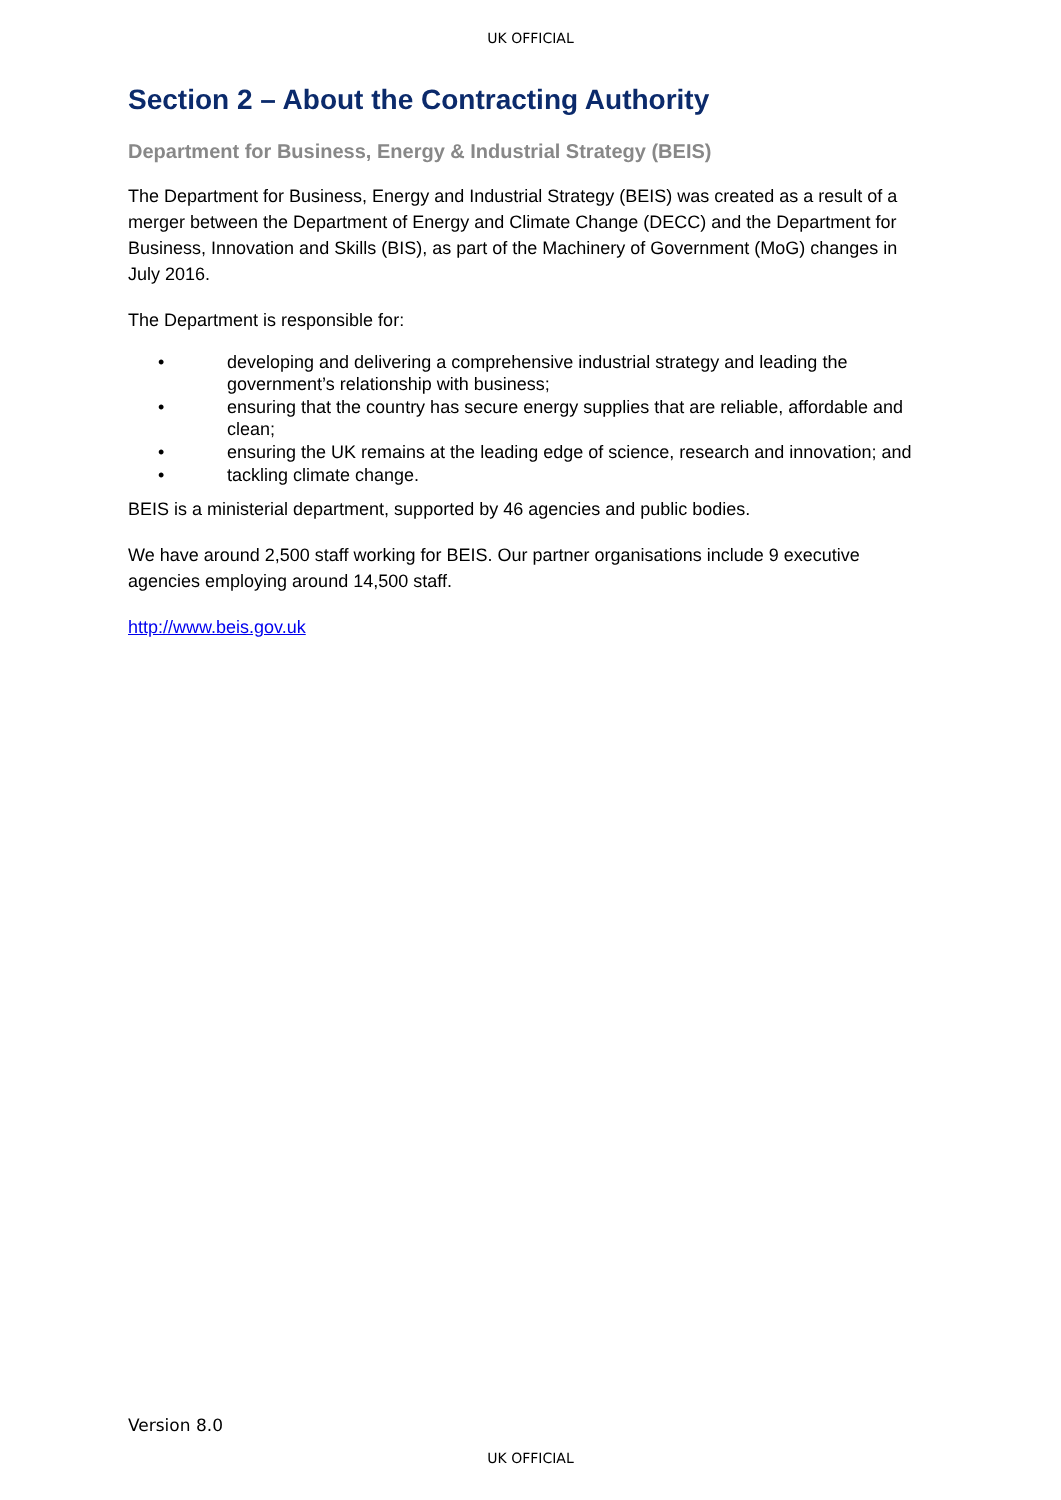UK OFFICIAL
Section 2 – About the Contracting Authority
Department for Business, Energy & Industrial Strategy (BEIS)
The Department for Business, Energy and Industrial Strategy (BEIS) was created as a result of a merger between the Department of Energy and Climate Change (DECC) and the Department for Business, Innovation and Skills (BIS), as part of the Machinery of Government (MoG) changes in July 2016.
The Department is responsible for:
• developing and delivering a comprehensive industrial strategy and leading the government’s relationship with business;
• ensuring that the country has secure energy supplies that are reliable, affordable and clean;
• ensuring the UK remains at the leading edge of science, research and innovation; and
• tackling climate change.
BEIS is a ministerial department, supported by 46 agencies and public bodies.
We have around 2,500 staff working for BEIS. Our partner organisations include 9 executive agencies employing around 14,500 staff.
http://www.beis.gov.uk
Version 8.0
UK OFFICIAL